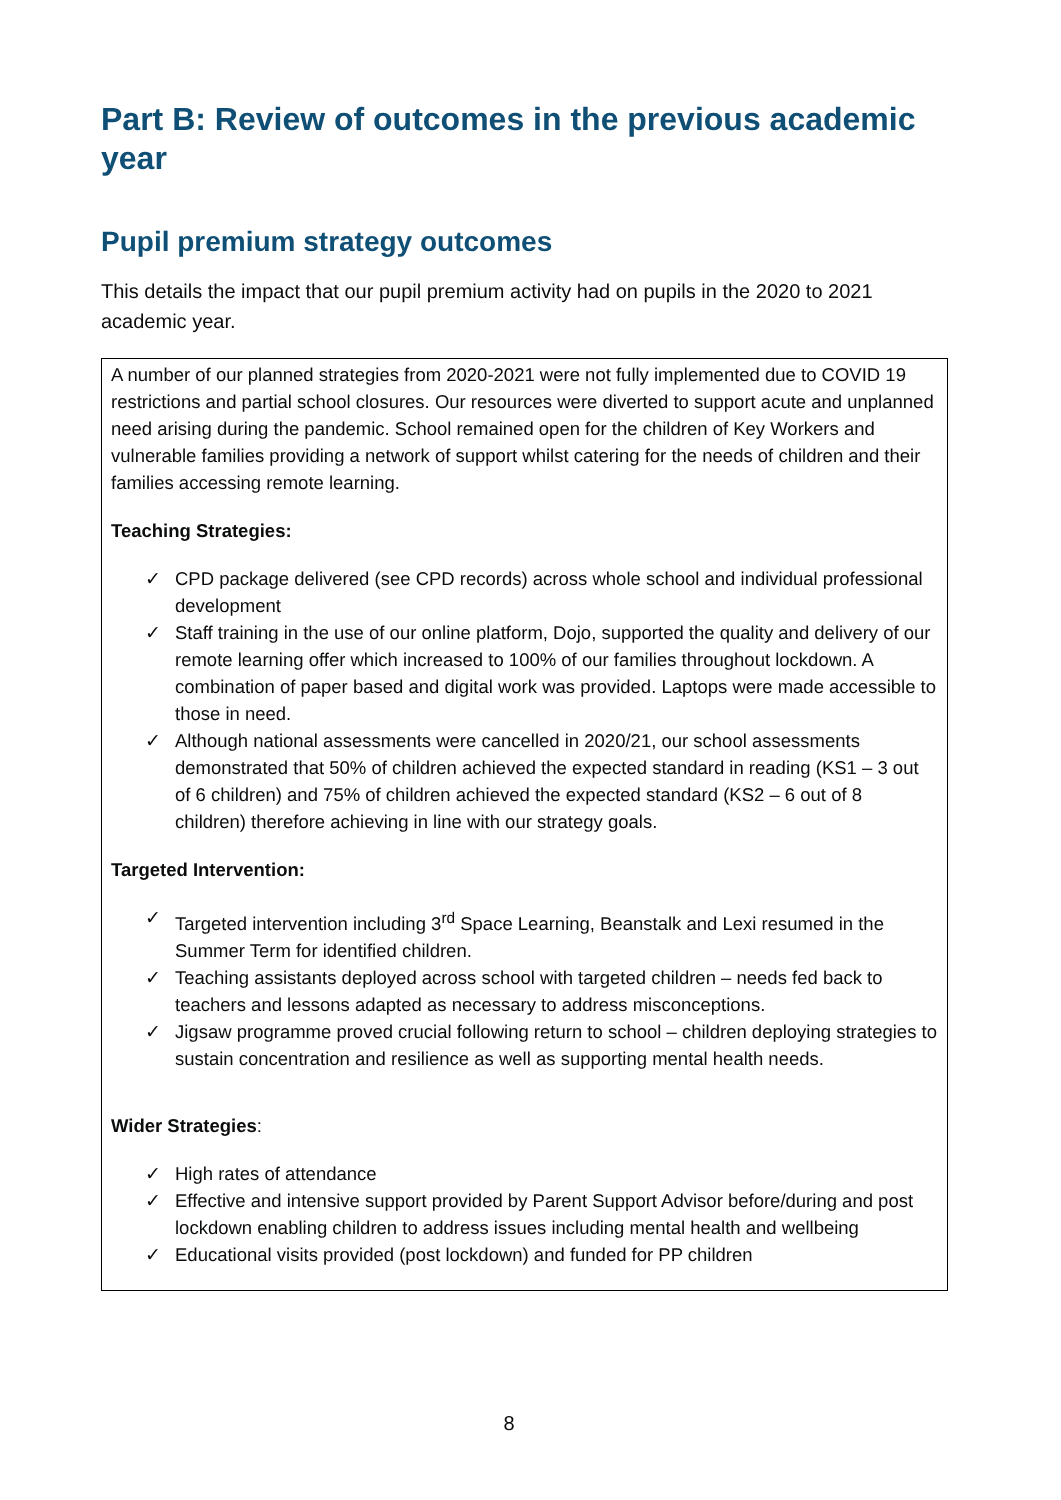Part B: Review of outcomes in the previous academic year
Pupil premium strategy outcomes
This details the impact that our pupil premium activity had on pupils in the 2020 to 2021 academic year.
A number of our planned strategies from 2020-2021 were not fully implemented due to COVID 19 restrictions and partial school closures. Our resources were diverted to support acute and unplanned need arising during the pandemic. School remained open for the children of Key Workers and vulnerable families providing a network of support whilst catering for the needs of children and their families accessing remote learning.
Teaching Strategies:
✓ CPD package delivered (see CPD records) across whole school and individual professional development
✓ Staff training in the use of our online platform, Dojo, supported the quality and delivery of our remote learning offer which increased to 100% of our families throughout lockdown. A combination of paper based and digital work was provided. Laptops were made accessible to those in need.
✓ Although national assessments were cancelled in 2020/21, our school assessments demonstrated that 50% of children achieved the expected standard in reading (KS1 – 3 out of 6 children) and 75% of children achieved the expected standard (KS2 – 6 out of 8 children) therefore achieving in line with our strategy goals.
Targeted Intervention:
✓ Targeted intervention including 3<sup>rd</sup> Space Learning, Beanstalk and Lexi resumed in the Summer Term for identified children.
✓ Teaching assistants deployed across school with targeted children – needs fed back to teachers and lessons adapted as necessary to address misconceptions.
✓ Jigsaw programme proved crucial following return to school – children deploying strategies to sustain concentration and resilience as well as supporting mental health needs.
Wider Strategies:
✓ High rates of attendance
✓ Effective and intensive support provided by Parent Support Advisor before/during and post lockdown enabling children to address issues including mental health and wellbeing
✓ Educational visits provided (post lockdown) and funded for PP children
8